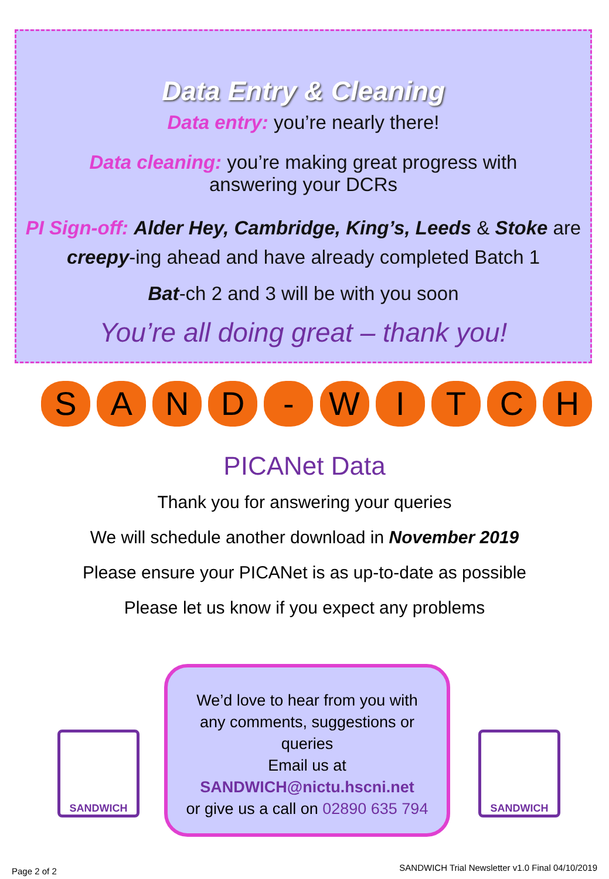Data Entry & Cleaning
Data entry: you’re nearly there!
Data cleaning: you’re making great progress with
answering your DCRs
PI Sign-off: Alder Hey, Cambridge, King’s, Leeds & Stoke are
creepy-ing ahead and have already completed Batch 1
Bat-ch 2 and 3 will be with you soon
You’re all doing great – thank you!
SAND - WITCH
PICANet Data
Thank you for answering your queries
We will schedule another download in November 2019
Please ensure your PICANet is as up-to-date as possible
Please let us know if you expect any problems
SANDWICH
We’d love to hear from you with
any comments, suggestions or
queries
Email us at
SANDWICH@nictu.hscni.net
or give us a call on 02890 635 794
SANDWICH
Page 2 of 2
SANDWICH Trial Newsletter v1.0 Final 04/10/2019